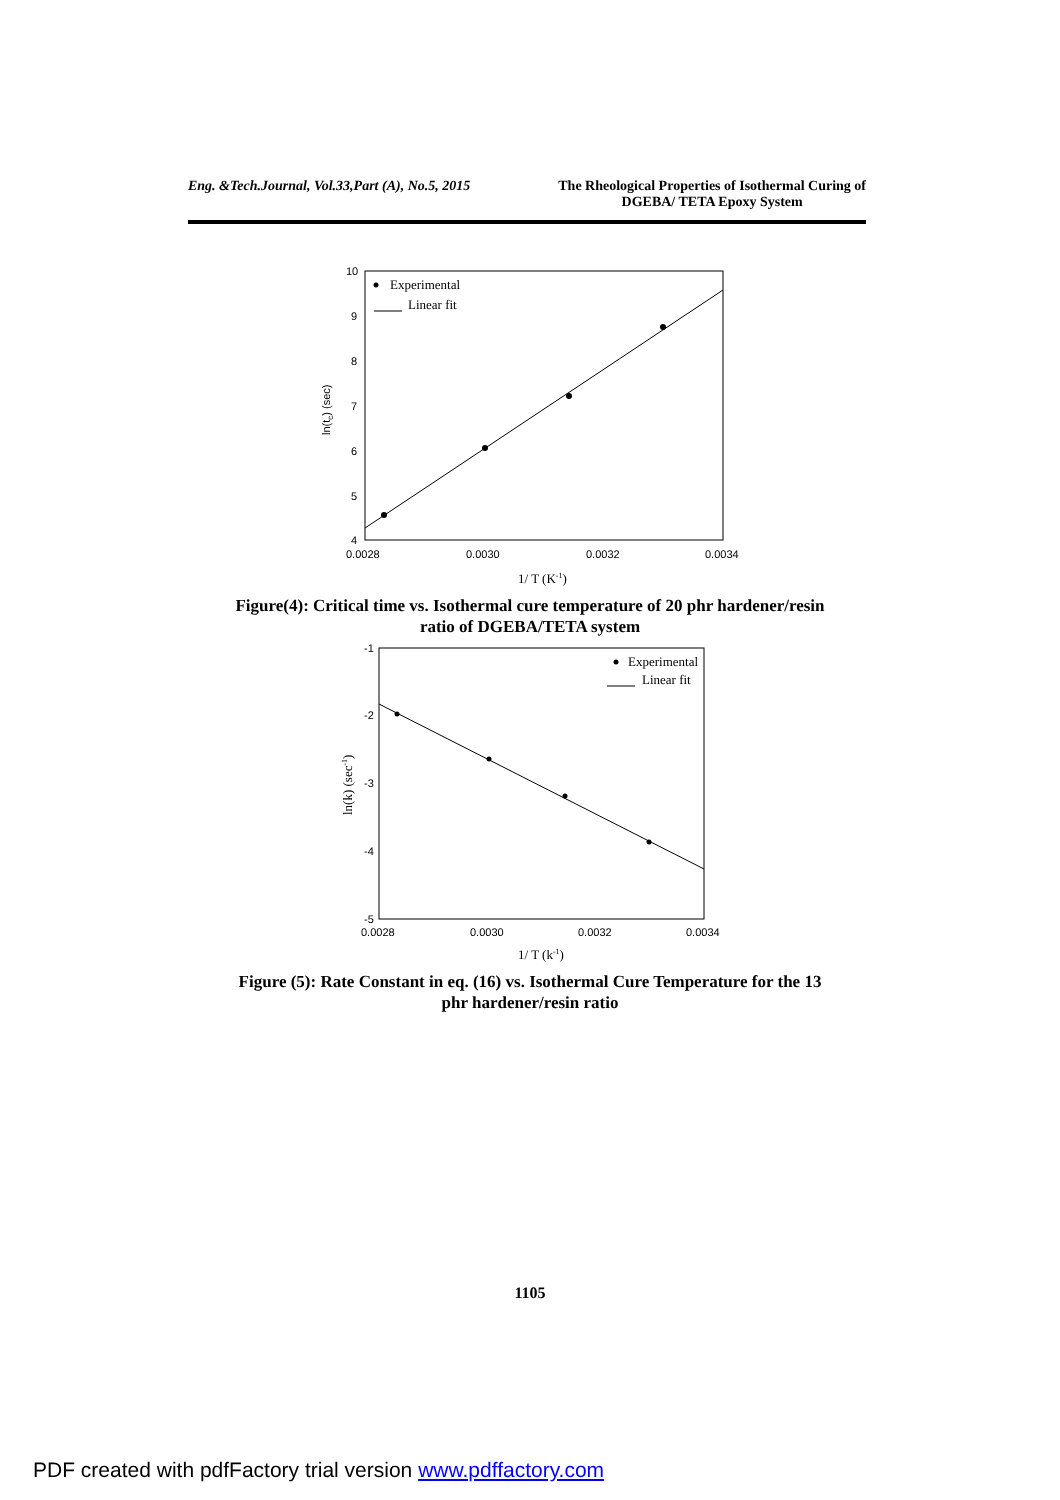Eng. &Tech.Journal, Vol.33,Part (A), No.5, 2015
The Rheological Properties of Isothermal Curing of
DGEBA/ TETA Epoxy System
10
9
8
7
6
5
4
0.0028
0.0030
0.0032
0.0034
ln(tc) (sec)
1/ T (K-1)
Experimental
Linear fit
Figure(4): Critical time vs. Isothermal cure temperature of 20 phr hardener/resin
ratio of DGEBA/TETA system
-1
-2
-3
-4
-5
0.0028
0.0030
0.0032
0.0034
ln(k) (sec-1)
1/ T (k-1)
Experimental
Linear fit
Figure (5): Rate Constant in eq. (16) vs. Isothermal Cure Temperature for the 13
phr hardener/resin ratio
1105
PDF created with pdfFactory trial version www.pdffactory.com